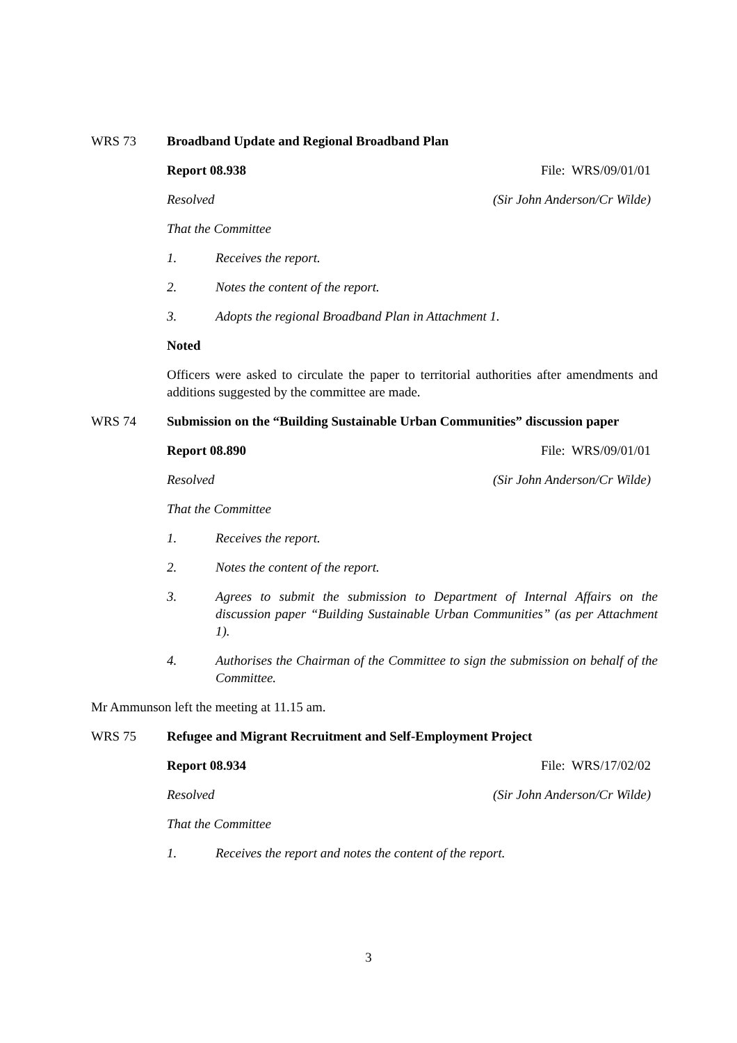WRS 73 Broadband Update and Regional Broadband Plan
Report 08.938 File: WRS/09/01/01
Resolved (Sir John Anderson/Cr Wilde)
That the Committee
1. Receives the report.
2. Notes the content of the report.
3. Adopts the regional Broadband Plan in Attachment 1.
Noted
Officers were asked to circulate the paper to territorial authorities after amendments and additions suggested by the committee are made.
WRS 74 Submission on the “Building Sustainable Urban Communities” discussion paper
Report 08.890 File: WRS/09/01/01
Resolved (Sir John Anderson/Cr Wilde)
That the Committee
1. Receives the report.
2. Notes the content of the report.
3. Agrees to submit the submission to Department of Internal Affairs on the discussion paper “Building Sustainable Urban Communities” (as per Attachment 1).
4. Authorises the Chairman of the Committee to sign the submission on behalf of the Committee.
Mr Ammunson left the meeting at 11.15 am.
WRS 75 Refugee and Migrant Recruitment and Self-Employment Project
Report 08.934 File: WRS/17/02/02
Resolved (Sir John Anderson/Cr Wilde)
That the Committee
1. Receives the report and notes the content of the report.
3